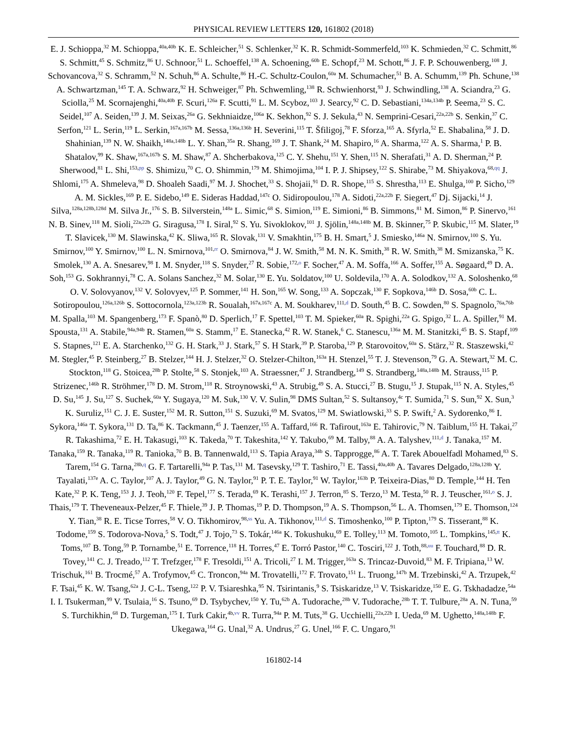PHYSICAL REVIEW LETTERS 120, 161802 (2018)
E. J. Schioppa,<sup>32</sup> M. Schioppa,<sup>40a,40b</sup> K. E. Schleicher,<sup>51</sup> S. Schlenker,<sup>32</sup> K. R. Schmidt-Sommerfeld,<sup>103</sup> K. Schmieden,<sup>32</sup> C. Schmitt,<sup>86</sup> S. Schmitt,<sup>45</sup> S. Schmitz,<sup>86</sup> U. Schnoor,<sup>51</sup> L. Schoeffel,<sup>138</sup> A. Schoening,<sup>60b</sup> E. Schopf,<sup>23</sup> M. Schott,<sup>86</sup> J. F. P. Schouwenberg,<sup>108</sup> J. Schovancova,<sup>32</sup> S. Schramm,<sup>52</sup> N. Schuh,<sup>86</sup> A. Schulte,<sup>86</sup> H.-C. Schultz-Coulon,<sup>60a</sup> M. Schumacher,<sup>51</sup> B. A. Schumm,<sup>139</sup> Ph. Schune,<sup>138</sup> A. Schwartzman,<sup>145</sup> T. A. Schwarz,<sup>92</sup> H. Schweiger,<sup>87</sup> Ph. Schwemling,<sup>138</sup> R. Schwienhorst,<sup>93</sup> J. Schwindling,<sup>138</sup> A. Sciandra,<sup>23</sup> G. Sciolla,<sup>25</sup> M. Scornajenghi,<sup>40a,40b</sup> F. Scuri,<sup>126a</sup> F. Scutti,<sup>91</sup> L. M. Scyboz,<sup>103</sup> J. Searcy,<sup>92</sup> C. D. Sebastiani,<sup>134a,134b</sup> P. Seema,<sup>23</sup> S. C. Seidel,<sup>107</sup> A. Seiden,<sup>139</sup> J. M. Seixas,<sup>26a</sup> G. Sekhniaidze,<sup>106a</sup> K. Sekhon,<sup>92</sup> S. J. Sekula,<sup>43</sup> N. Semprini-Cesari,<sup>22a,22b</sup> S. Senkin,<sup>37</sup> C. Serfon,<sup>121</sup> L. Serin,<sup>119</sup> L. Serkin,<sup>167a,167b</sup> M. Sessa,<sup>136a,136b</sup> H. Severini,<sup>115</sup> T. Šfiligoj,<sup>78</sup> F. Sforza,<sup>165</sup> A. Sfyrla,<sup>52</sup> E. Shabalina,<sup>58</sup> J. D. Shahinian,<sup>139</sup> N. W. Shaikh,<sup>148a,148b</sup> L. Y. Shan,<sup>35a</sup> R. Shang,<sup>169</sup> J. T. Shank,<sup>24</sup> M. Shapiro,<sup>16</sup> A. Sharma,<sup>122</sup> A. S. Sharma,<sup>1</sup> P. B. Shatalov,<sup>99</sup> K. Shaw,<sup>167a,167b</sup> S. M. Shaw,<sup>87</sup> A. Shcherbakova,<sup>125</sup> C. Y. Shehu,<sup>151</sup> Y. Shen,<sup>115</sup> N. Sherafati,<sup>31</sup> A. D. Sherman,<sup>24</sup> P. Sherwood,<sup>81</sup> L. Shi,<sup>153,pp</sup> S. Shimizu,<sup>70</sup> C. O. Shimmin,<sup>179</sup> M. Shimojima,<sup>104</sup> I. P. J. Shipsey,<sup>122</sup> S. Shirabe,<sup>73</sup> M. Shiyakova,<sup>68,qq</sup> J. Shlomi,<sup>175</sup> A. Shmeleva,<sup>98</sup> D. Shoaleh Saadi,<sup>97</sup> M. J. Shochet,<sup>33</sup> S. Shojaii,<sup>91</sup> D. R. Shope,<sup>115</sup> S. Shrestha,<sup>113</sup> E. Shulga,<sup>100</sup> P. Sicho,<sup>129</sup> A. M. Sickles,<sup>169</sup> P. E. Sidebo,<sup>149</sup> E. Sideras Haddad,<sup>147c</sup> O. Sidiropoulou,<sup>178</sup> A. Sidoti,<sup>22a,22b</sup> F. Siegert,<sup>47</sup> Dj. Sijacki,<sup>14</sup> J. Silva,<sup>128a,128b,128d</sup> M. Silva Jr.,<sup>176</sup> S. B. Silverstein,<sup>148a</sup> L. Simic,<sup>68</sup> S. Simion,<sup>119</sup> E. Simioni,<sup>86</sup> B. Simmons,<sup>81</sup> M. Simon,<sup>86</sup> P. Sinervo,<sup>161</sup> N. B. Sinev,<sup>118</sup> M. Sioli,<sup>22a,22b</sup> G. Siragusa,<sup>178</sup> I. Siral,<sup>92</sup> S. Yu. Sivoklokov,<sup>101</sup> J. Sjölin,<sup>148a,148b</sup> M. B. Skinner,<sup>75</sup> P. Skubic,<sup>115</sup> M. Slater,<sup>19</sup> T. Slavicek,<sup>130</sup> M. Slawinska,<sup>42</sup> K. Sliwa,<sup>165</sup> R. Slovak,<sup>131</sup> V. Smakhtin,<sup>175</sup> B. H. Smart,<sup>5</sup> J. Smiesko,<sup>146a</sup> N. Smirnov,<sup>100</sup> S. Yu. Smirnov,<sup>100</sup> Y. Smirnov,<sup>100</sup> L. N. Smirnova,<sup>101,rr</sup> O. Smirnova,<sup>84</sup> J. W. Smith,<sup>58</sup> M. N. K. Smith,<sup>38</sup> R. W. Smith,<sup>38</sup> M. Smizanska,<sup>75</sup> K. Smolek,<sup>130</sup> A. A. Snesarev,<sup>98</sup> I. M. Snyder,<sup>118</sup> S. Snyder,<sup>27</sup> R. Sobie,<sup>172,o</sup> F. Socher,<sup>47</sup> A. M. Soffa,<sup>166</sup> A. Soffer,<sup>155</sup> A. Søgaard,<sup>49</sup> D. A. Soh,<sup>153</sup> G. Sokhrannyi,<sup>78</sup> C. A. Solans Sanchez,<sup>32</sup> M. Solar,<sup>130</sup> E. Yu. Soldatov,<sup>100</sup> U. Soldevila,<sup>170</sup> A. A. Solodkov,<sup>132</sup> A. Soloshenko,<sup>68</sup> O. V. Solovyanov,<sup>132</sup> V. Solovyev,<sup>125</sup> P. Sommer,<sup>141</sup> H. Son,<sup>165</sup> W. Song,<sup>133</sup> A. Sopczak,<sup>130</sup> F. Sopkova,<sup>146b</sup> D. Sosa,<sup>60b</sup> C. L. Sotiropoulou,<sup>126a,126b</sup> S. Sottocornola,<sup>123a,123b</sup> R. Soualah,<sup>167a,167c</sup> A. M. Soukharev,<sup>111,d</sup> D. South,<sup>45</sup> B. C. Sowden,<sup>80</sup> S. Spagnolo,<sup>76a,76b</sup> M. Spalla,<sup>103</sup> M. Spangenberg,<sup>173</sup> F. Spanò,<sup>80</sup> D. Sperlich,<sup>17</sup> F. Spettel,<sup>103</sup> T. M. Spieker,<sup>60a</sup> R. Spighi,<sup>22a</sup> G. Spigo,<sup>32</sup> L. A. Spiller,<sup>91</sup> M. Spousta,<sup>131</sup> A. Stabile,<sup>94a,94b</sup> R. Stamen,<sup>60a</sup> S. Stamm,<sup>17</sup> E. Stanecka,<sup>42</sup> R. W. Stanek,<sup>6</sup> C. Stanescu,<sup>136a</sup> M. M. Stanitzki,<sup>45</sup> B. S. Stapf,<sup>109</sup> S. Stapnes,<sup>121</sup> E. A. Starchenko,<sup>132</sup> G. H. Stark,<sup>33</sup> J. Stark,<sup>57</sup> S. H Stark,<sup>39</sup> P. Staroba,<sup>129</sup> P. Starovoitov,<sup>60a</sup> S. Stärz,<sup>32</sup> R. Staszewski,<sup>42</sup> M. Stegler,<sup>45</sup> P. Steinberg,<sup>27</sup> B. Stelzer,<sup>144</sup> H. J. Stelzer,<sup>32</sup> O. Stelzer-Chilton,<sup>163a</sup> H. Stenzel,<sup>55</sup> T. J. Stevenson,<sup>79</sup> G. A. Stewart,<sup>32</sup> M. C. Stockton,<sup>118</sup> G. Stoicea,<sup>28b</sup> P. Stolte,<sup>58</sup> S. Stonjek,<sup>103</sup> A. Straessner,<sup>47</sup> J. Strandberg,<sup>149</sup> S. Strandberg,<sup>148a,148b</sup> M. Strauss,<sup>115</sup> P. Strizenec,<sup>146b</sup> R. Ströhmer,<sup>178</sup> D. M. Strom,<sup>118</sup> R. Stroynowski,<sup>43</sup> A. Strubig,<sup>49</sup> S. A. Stucci,<sup>27</sup> B. Stugu,<sup>15</sup> J. Stupak,<sup>115</sup> N. A. Styles,<sup>45</sup> D. Su,<sup>145</sup> J. Su,<sup>127</sup> S. Suchek,<sup>60a</sup> Y. Sugaya,<sup>120</sup> M. Suk,<sup>130</sup> V. V. Sulin,<sup>98</sup> DMS Sultan,<sup>52</sup> S. Sultansoy,<sup>4c</sup> T. Sumida,<sup>71</sup> S. Sun,<sup>92</sup> X. Sun,<sup>3</sup> K. Suruliz,<sup>151</sup> C. J. E. Suster,<sup>152</sup> M. R. Sutton,<sup>151</sup> S. Suzuki,<sup>69</sup> M. Svatos,<sup>129</sup> M. Swiatlowski,<sup>33</sup> S. P. Swift,<sup>2</sup> A. Sydorenko,<sup>86</sup> I. Sykora,<sup>146a</sup> T. Sykora,<sup>131</sup> D. Ta,<sup>86</sup> K. Tackmann,<sup>45</sup> J. Taenzer,<sup>155</sup> A. Taffard,<sup>166</sup> R. Tafirout,<sup>163a</sup> E. Tahirovic,<sup>79</sup> N. Taiblum,<sup>155</sup> H. Takai,<sup>27</sup> R. Takashima,<sup>72</sup> E. H. Takasugi,<sup>103</sup> K. Takeda,<sup>70</sup> T. Takeshita,<sup>142</sup> Y. Takubo,<sup>69</sup> M. Talby,<sup>88</sup> A. A. Talyshev,<sup>111,d</sup> J. Tanaka,<sup>157</sup> M. Tanaka,<sup>159</sup> R. Tanaka,<sup>119</sup> R. Tanioka,<sup>70</sup> B. B. Tannenwald,<sup>113</sup> S. Tapia Araya,<sup>34b</sup> S. Tapprogge,<sup>86</sup> A. T. Tarek Abouelfadl Mohamed,<sup>83</sup> S. Tarem,<sup>154</sup> G. Tarna,<sup>28b,q</sup> G. F. Tartarelli,<sup>94a</sup> P. Tas,<sup>131</sup> M. Tasevsky,<sup>129</sup> T. Tashiro,<sup>71</sup> E. Tassi,<sup>40a,40b</sup> A. Tavares Delgado,<sup>128a,128b</sup> Y. Tayalati,<sup>137e</sup> A. C. Taylor,<sup>107</sup> A. J. Taylor,<sup>49</sup> G. N. Taylor,<sup>91</sup> P. T. E. Taylor,<sup>91</sup> W. Taylor,<sup>163b</sup> P. Teixeira-Dias,<sup>80</sup> D. Temple,<sup>144</sup> H. Ten Kate,<sup>32</sup> P. K. Teng,<sup>153</sup> J. J. Teoh,<sup>120</sup> F. Tepel,<sup>177</sup> S. Terada,<sup>69</sup> K. Terashi,<sup>157</sup> J. Terron,<sup>85</sup> S. Terzo,<sup>13</sup> M. Testa,<sup>50</sup> R. J. Teuscher,<sup>161,o</sup> S. J. Thais,<sup>179</sup> T. Theveneaux-Pelzer,<sup>45</sup> F. Thiele,<sup>39</sup> J. P. Thomas,<sup>19</sup> P. D. Thompson,<sup>19</sup> A. S. Thompson,<sup>56</sup> L. A. Thomsen,<sup>179</sup> E. Thomson,<sup>124</sup> Y. Tian,<sup>38</sup> R. E. Ticse Torres,<sup>58</sup> V. O. Tikhomirov,<sup>98,ss</sup> Yu. A. Tikhonov,<sup>111,d</sup> S. Timoshenko,<sup>100</sup> P. Tipton,<sup>179</sup> S. Tisserant,<sup>88</sup> K. Todome,<sup>159</sup> S. Todorova-Nova,<sup>5</sup> S. Todt,<sup>47</sup> J. Tojo,<sup>73</sup> S. Tokár,<sup>146a</sup> K. Tokushuku,<sup>69</sup> E. Tolley,<sup>113</sup> M. Tomoto,<sup>105</sup> L. Tompkins,<sup>145,tt</sup> K. Toms,<sup>107</sup> B. Tong,<sup>59</sup> P. Tornambe,<sup>51</sup> E. Torrence,<sup>118</sup> H. Torres,<sup>47</sup> E. Torró Pastor,<sup>140</sup> C. Tosciri,<sup>122</sup> J. Toth,<sup>88,uu</sup> F. Touchard,<sup>88</sup> D. R. Tovey,<sup>141</sup> C. J. Treado,<sup>112</sup> T. Trefzger,<sup>178</sup> F. Tresoldi,<sup>151</sup> A. Tricoli,<sup>27</sup> I. M. Trigger,<sup>163a</sup> S. Trincaz-Duvoid,<sup>83</sup> M. F. Tripiana,<sup>13</sup> W. Trischuk,<sup>161</sup> B. Trocmé,<sup>57</sup> A. Trofymov,<sup>45</sup> C. Troncon,<sup>94a</sup> M. Trovatelli,<sup>172</sup> F. Trovato,<sup>151</sup> L. Truong,<sup>147b</sup> M. Trzebinski,<sup>42</sup> A. Trzupek,<sup>42</sup> F. Tsai,<sup>45</sup> K. W. Tsang,<sup>62a</sup> J. C-L. Tseng,<sup>122</sup> P. V. Tsiareshka,<sup>95</sup> N. Tsirintanis,<sup>9</sup> S. Tsiskaridze,<sup>13</sup> V. Tsiskaridze,<sup>150</sup> E. G. Tskhadadze,<sup>54a</sup> I. I. Tsukerman,<sup>99</sup> V. Tsulaia,<sup>16</sup> S. Tsuno,<sup>69</sup> D. Tsybychev,<sup>150</sup> Y. Tu,<sup>62b</sup> A. Tudorache,<sup>28b</sup> V. Tudorache,<sup>28b</sup> T. T. Tulbure,<sup>28a</sup> A. N. Tuna,<sup>59</sup> S. Turchikhin,<sup>68</sup> D. Turgeman,<sup>175</sup> I. Turk Cakir,<sup>4b,vv</sup> R. Turra,<sup>94a</sup> P. M. Tuts,<sup>38</sup> G. Ucchielli,<sup>22a,22b</sup> I. Ueda,<sup>69</sup> M. Ughetto,<sup>148a,148b</sup> F. Ukegawa,<sup>164</sup> G. Unal,<sup>32</sup> A. Undrus,<sup>27</sup> G. Unel,<sup>166</sup> F. C. Ungaro,<sup>91</sup>
161802-14